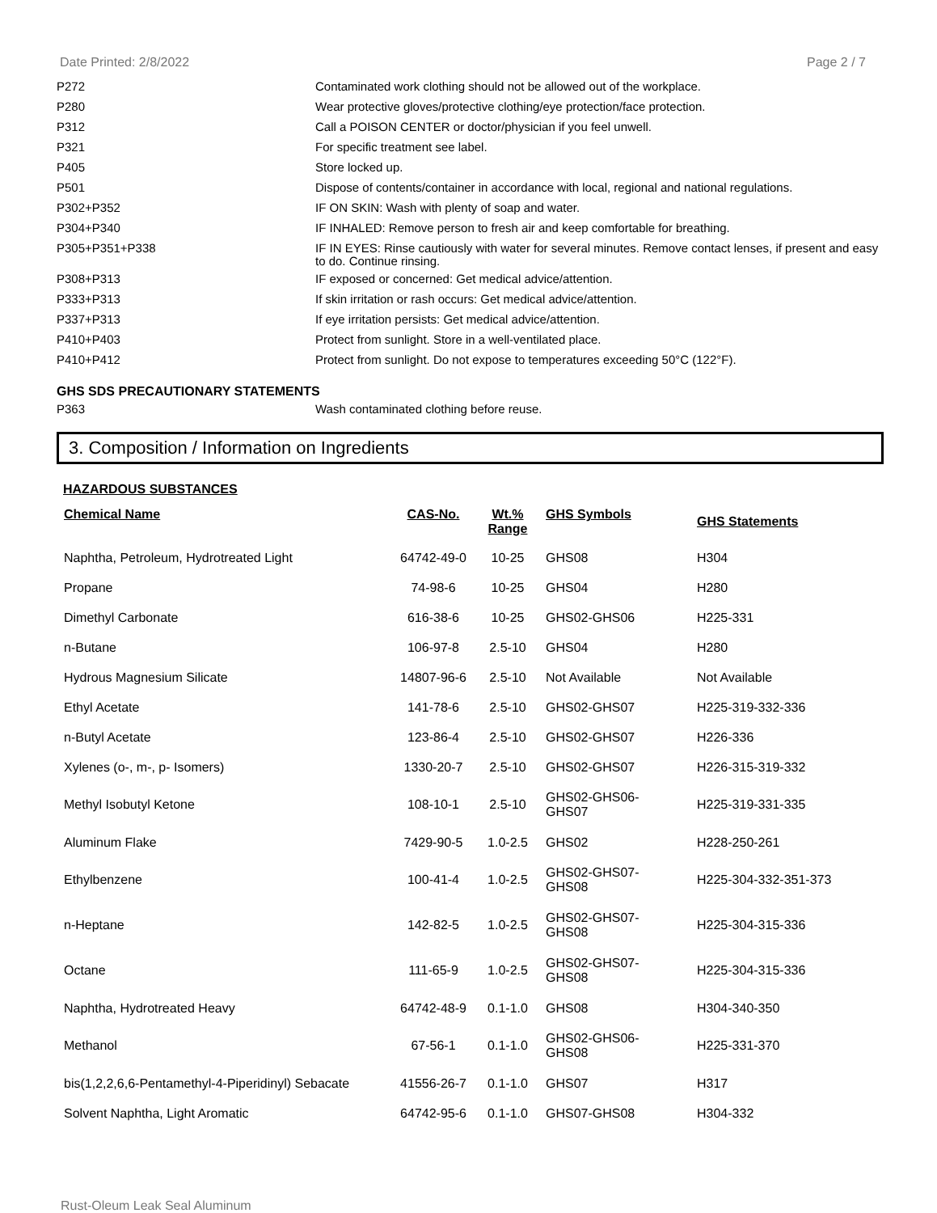Date Printed: 2/8/2022 Page 2 / 7
| P272 | Contaminated work clothing should not be allowed out of the workplace. |
| P280 | Wear protective gloves/protective clothing/eye protection/face protection. |
| P312 | Call a POISON CENTER or doctor/physician if you feel unwell. |
| P321 | For specific treatment see label. |
| P405 | Store locked up. |
| P501 | Dispose of contents/container in accordance with local, regional and national regulations. |
| P302+P352 | IF ON SKIN: Wash with plenty of soap and water. |
| P304+P340 | IF INHALED: Remove person to fresh air and keep comfortable for breathing. |
| P305+P351+P338 | IF IN EYES: Rinse cautiously with water for several minutes. Remove contact lenses, if present and easy to do. Continue rinsing. |
| P308+P313 | IF exposed or concerned: Get medical advice/attention. |
| P333+P313 | If skin irritation or rash occurs: Get medical advice/attention. |
| P337+P313 | If eye irritation persists: Get medical advice/attention. |
| P410+P403 | Protect from sunlight. Store in a well-ventilated place. |
| P410+P412 | Protect from sunlight. Do not expose to temperatures exceeding 50°C (122°F). |
GHS SDS PRECAUTIONARY STATEMENTS
| P363 | Wash contaminated clothing before reuse. |
3. Composition / Information on Ingredients
HAZARDOUS SUBSTANCES
| Chemical Name | CAS-No. | Wt.% Range | GHS Symbols | GHS Statements |
| --- | --- | --- | --- | --- |
| Naphtha, Petroleum, Hydrotreated Light | 64742-49-0 | 10-25 | GHS08 | H304 |
| Propane | 74-98-6 | 10-25 | GHS04 | H280 |
| Dimethyl Carbonate | 616-38-6 | 10-25 | GHS02-GHS06 | H225-331 |
| n-Butane | 106-97-8 | 2.5-10 | GHS04 | H280 |
| Hydrous Magnesium Silicate | 14807-96-6 | 2.5-10 | Not Available | Not Available |
| Ethyl Acetate | 141-78-6 | 2.5-10 | GHS02-GHS07 | H225-319-332-336 |
| n-Butyl Acetate | 123-86-4 | 2.5-10 | GHS02-GHS07 | H226-336 |
| Xylenes (o-, m-, p- Isomers) | 1330-20-7 | 2.5-10 | GHS02-GHS07 | H226-315-319-332 |
| Methyl Isobutyl Ketone | 108-10-1 | 2.5-10 | GHS02-GHS06- GHS07 | H225-319-331-335 |
| Aluminum Flake | 7429-90-5 | 1.0-2.5 | GHS02 | H228-250-261 |
| Ethylbenzene | 100-41-4 | 1.0-2.5 | GHS02-GHS07- GHS08 | H225-304-332-351-373 |
| n-Heptane | 142-82-5 | 1.0-2.5 | GHS02-GHS07- GHS08 | H225-304-315-336 |
| Octane | 111-65-9 | 1.0-2.5 | GHS02-GHS07- GHS08 | H225-304-315-336 |
| Naphtha, Hydrotreated Heavy | 64742-48-9 | 0.1-1.0 | GHS08 | H304-340-350 |
| Methanol | 67-56-1 | 0.1-1.0 | GHS02-GHS06- GHS08 | H225-331-370 |
| bis(1,2,2,6,6-Pentamethyl-4-Piperidinyl) Sebacate | 41556-26-7 | 0.1-1.0 | GHS07 | H317 |
| Solvent Naphtha, Light Aromatic | 64742-95-6 | 0.1-1.0 | GHS07-GHS08 | H304-332 |
Rust-Oleum Leak Seal Aluminum